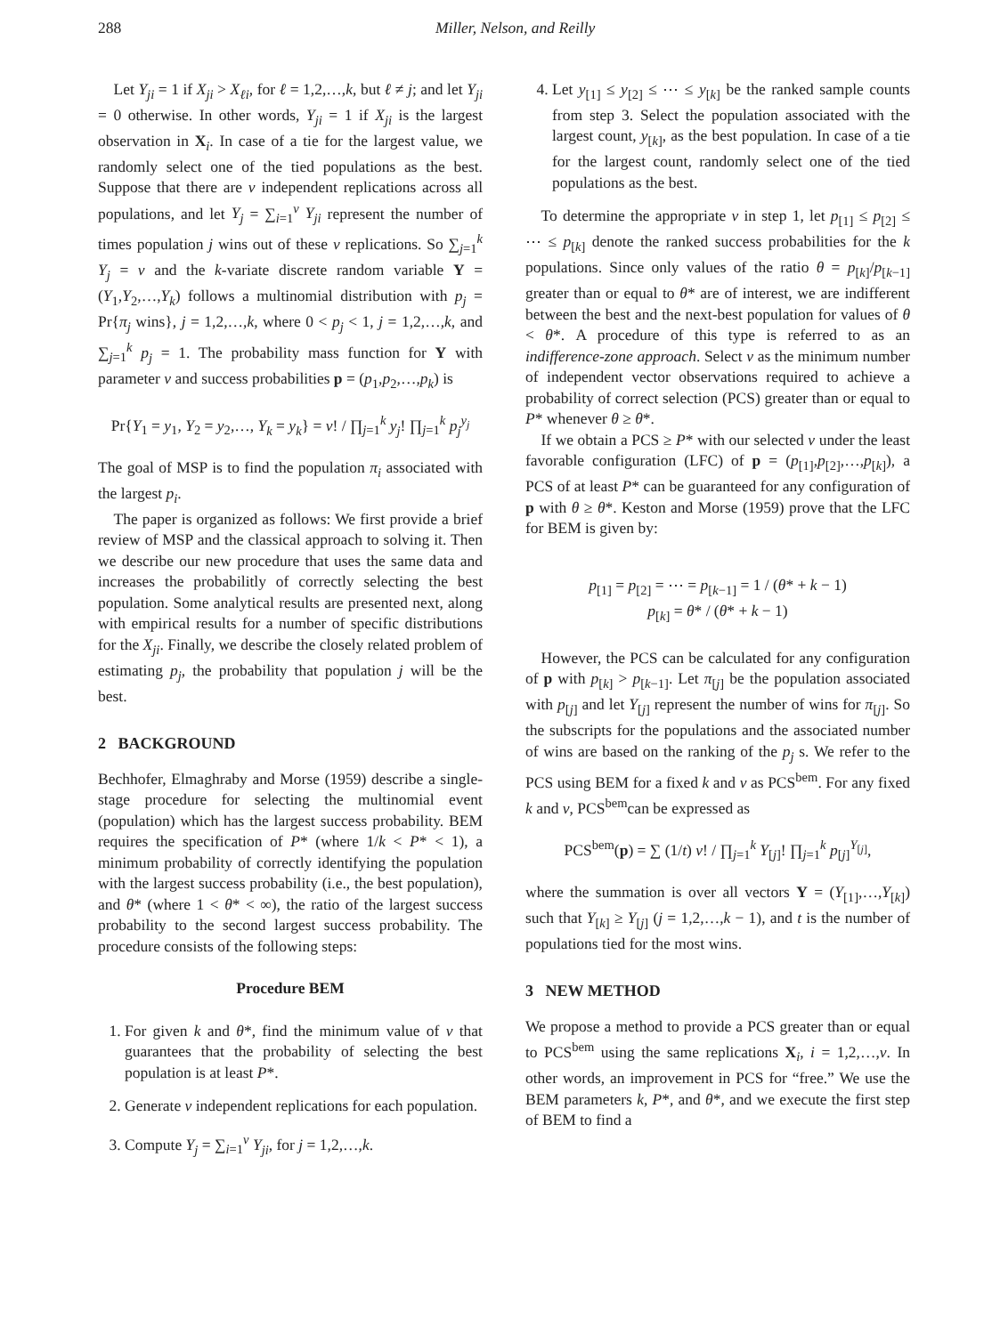288 Miller, Nelson, and Reilly
Let Y<sub>ji</sub> = 1 if X<sub>ji</sub> > X<sub>ℓi</sub>, for ℓ = 1,2,…,k, but ℓ ≠ j; and let Y<sub>ji</sub> = 0 otherwise. In other words, Y<sub>ji</sub> = 1 if X<sub>ji</sub> is the largest observation in X<sub>i</sub>. In case of a tie for the largest value, we randomly select one of the tied populations as the best. Suppose that there are v independent replications across all populations, and let Y<sub>j</sub> = ∑<sub>i=1</sub><sup>v</sup> Y<sub>ji</sub> represent the number of times population j wins out of these v replications. So ∑<sub>j=1</sub><sup>k</sup> Y<sub>j</sub> = v and the k-variate discrete random variable Y = (Y<sub>1</sub>,Y<sub>2</sub>,…,Y<sub>k</sub>) follows a multinomial distribution with p<sub>j</sub> = Pr{π<sub>j</sub> wins}, j = 1,2,…,k, where 0 < p<sub>j</sub> < 1, j = 1,2,…,k, and ∑<sub>j=1</sub><sup>k</sup> p<sub>j</sub> = 1. The probability mass function for Y with parameter v and success probabilities p = (p<sub>1</sub>,p<sub>2</sub>,…,p<sub>k</sub>) is
Pr{Y<sub>1</sub> = y<sub>1</sub>, Y<sub>2</sub> = y<sub>2</sub>,…, Y<sub>k</sub> = y<sub>k</sub>} = v! / ∏<sub>j=1</sub><sup>k</sup> y<sub>j</sub>! ∏<sub>j=1</sub><sup>k</sup> p<sub>j</sub><sup>y<sub>j</sub></sup>
The goal of MSP is to find the population π<sub>i</sub> associated with the largest p<sub>i</sub>.
The paper is organized as follows: We first provide a brief review of MSP and the classical approach to solving it. Then we describe our new procedure that uses the same data and increases the probabilitly of correctly selecting the best population. Some analytical results are presented next, along with empirical results for a number of specific distributions for the X<sub>ji</sub>. Finally, we describe the closely related problem of estimating p<sub>j</sub>, the probability that population j will be the best.
2 BACKGROUND
Bechhofer, Elmaghraby and Morse (1959) describe a single-stage procedure for selecting the multinomial event (population) which has the largest success probability. BEM requires the specification of P* (where 1/k < P* < 1), a minimum probability of correctly identifying the population with the largest success probability (i.e., the best population), and θ* (where 1 < θ* < ∞), the ratio of the largest success probability to the second largest success probability. The procedure consists of the following steps:
Procedure BEM
1. For given k and θ*, find the minimum value of v that guarantees that the probability of selecting the best population is at least P*.
2. Generate v independent replications for each population.
3. Compute Y<sub>j</sub> = ∑<sub>i=1</sub><sup>v</sup> Y<sub>ji</sub>, for j = 1,2,…,k.
4. Let y<sub>[1]</sub> ≤ y<sub>[2]</sub> ≤ ⋯ ≤ y<sub>[k]</sub> be the ranked sample counts from step 3. Select the population associated with the largest count, y<sub>[k]</sub>, as the best population. In case of a tie for the largest count, randomly select one of the tied populations as the best.
To determine the appropriate v in step 1, let p<sub>[1]</sub> ≤ p<sub>[2]</sub> ≤ ⋯ ≤ p<sub>[k]</sub> denote the ranked success probabilities for the k populations. Since only values of the ratio θ = p<sub>[k]</sub>/p<sub>[k−1]</sub> greater than or equal to θ* are of interest, we are indifferent between the best and the next-best population for values of θ < θ*. A procedure of this type is referred to as an indifference-zone approach. Select v as the minimum number of independent vector observations required to achieve a probability of correct selection (PCS) greater than or equal to P* whenever θ ≥ θ*.
If we obtain a PCS ≥ P* with our selected v under the least favorable configuration (LFC) of p = (p<sub>[1]</sub>,p<sub>[2]</sub>,…,p<sub>[k]</sub>), a PCS of at least P* can be guaranteed for any configuration of p with θ ≥ θ*. Keston and Morse (1959) prove that the LFC for BEM is given by:
p<sub>[1]</sub> = p<sub>[2]</sub> = ⋯ = p<sub>[k−1]</sub> = 1 / (θ* + k − 1)
p<sub>[k]</sub> = θ* / (θ* + k − 1)
However, the PCS can be calculated for any configuration of p with p<sub>[k]</sub> > p<sub>[k−1]</sub>. Let π<sub>[j]</sub> be the population associated with p<sub>[j]</sub> and let Y<sub>[j]</sub> represent the number of wins for π<sub>[j]</sub>. So the subscripts for the populations and the associated number of wins are based on the ranking of the p<sub>j</sub> s. We refer to the PCS using BEM for a fixed k and v as PCS<sup>bem</sup>. For any fixed k and v, PCS<sup>bem</sup>can be expressed as
PCS<sup>bem</sup>(p) = ∑ (1/t) v! / ∏<sub>j=1</sub><sup>k</sup> Y<sub>[j]</sub>! ∏<sub>j=1</sub><sup>k</sup> p<sub>[j]</sub><sup>Y<sub>[j]</sub></sup>,
where the summation is over all vectors Y = (Y<sub>[1]</sub>,…,Y<sub>[k]</sub>) such that Y<sub>[k]</sub> ≥ Y<sub>[j]</sub> (j = 1,2,…,k − 1), and t is the number of populations tied for the most wins.
3 NEW METHOD
We propose a method to provide a PCS greater than or equal to PCS<sup>bem</sup> using the same replications X<sub>i</sub>, i = 1,2,…,v. In other words, an improvement in PCS for “free.” We use the BEM parameters k, P*, and θ*, and we execute the first step of BEM to find a